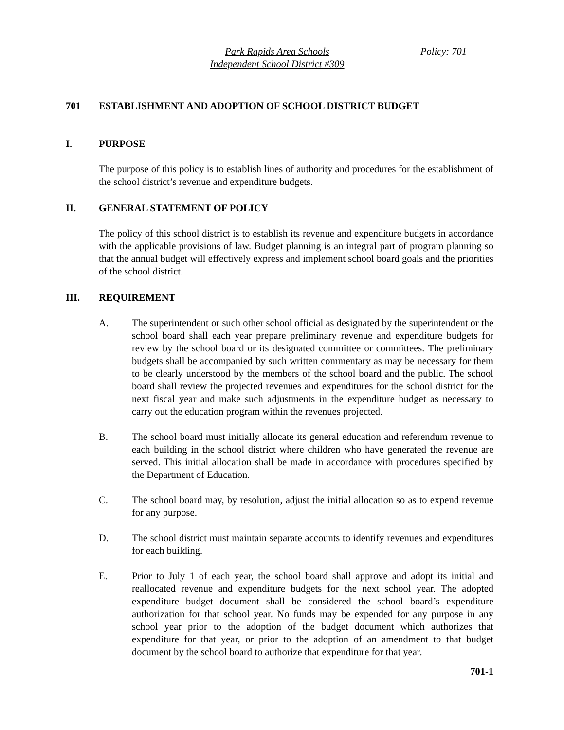Park Rapids Area Schools
Independent School District #309
Policy: 701
701 ESTABLISHMENT AND ADOPTION OF SCHOOL DISTRICT BUDGET
I. PURPOSE
The purpose of this policy is to establish lines of authority and procedures for the establishment of the school district’s revenue and expenditure budgets.
II. GENERAL STATEMENT OF POLICY
The policy of this school district is to establish its revenue and expenditure budgets in accordance with the applicable provisions of law. Budget planning is an integral part of program planning so that the annual budget will effectively express and implement school board goals and the priorities of the school district.
III. REQUIREMENT
A. The superintendent or such other school official as designated by the superintendent or the school board shall each year prepare preliminary revenue and expenditure budgets for review by the school board or its designated committee or committees. The preliminary budgets shall be accompanied by such written commentary as may be necessary for them to be clearly understood by the members of the school board and the public. The school board shall review the projected revenues and expenditures for the school district for the next fiscal year and make such adjustments in the expenditure budget as necessary to carry out the education program within the revenues projected.
B. The school board must initially allocate its general education and referendum revenue to each building in the school district where children who have generated the revenue are served. This initial allocation shall be made in accordance with procedures specified by the Department of Education.
C. The school board may, by resolution, adjust the initial allocation so as to expend revenue for any purpose.
D. The school district must maintain separate accounts to identify revenues and expenditures for each building.
E. Prior to July 1 of each year, the school board shall approve and adopt its initial and reallocated revenue and expenditure budgets for the next school year. The adopted expenditure budget document shall be considered the school board’s expenditure authorization for that school year. No funds may be expended for any purpose in any school year prior to the adoption of the budget document which authorizes that expenditure for that year, or prior to the adoption of an amendment to that budget document by the school board to authorize that expenditure for that year.
701-1